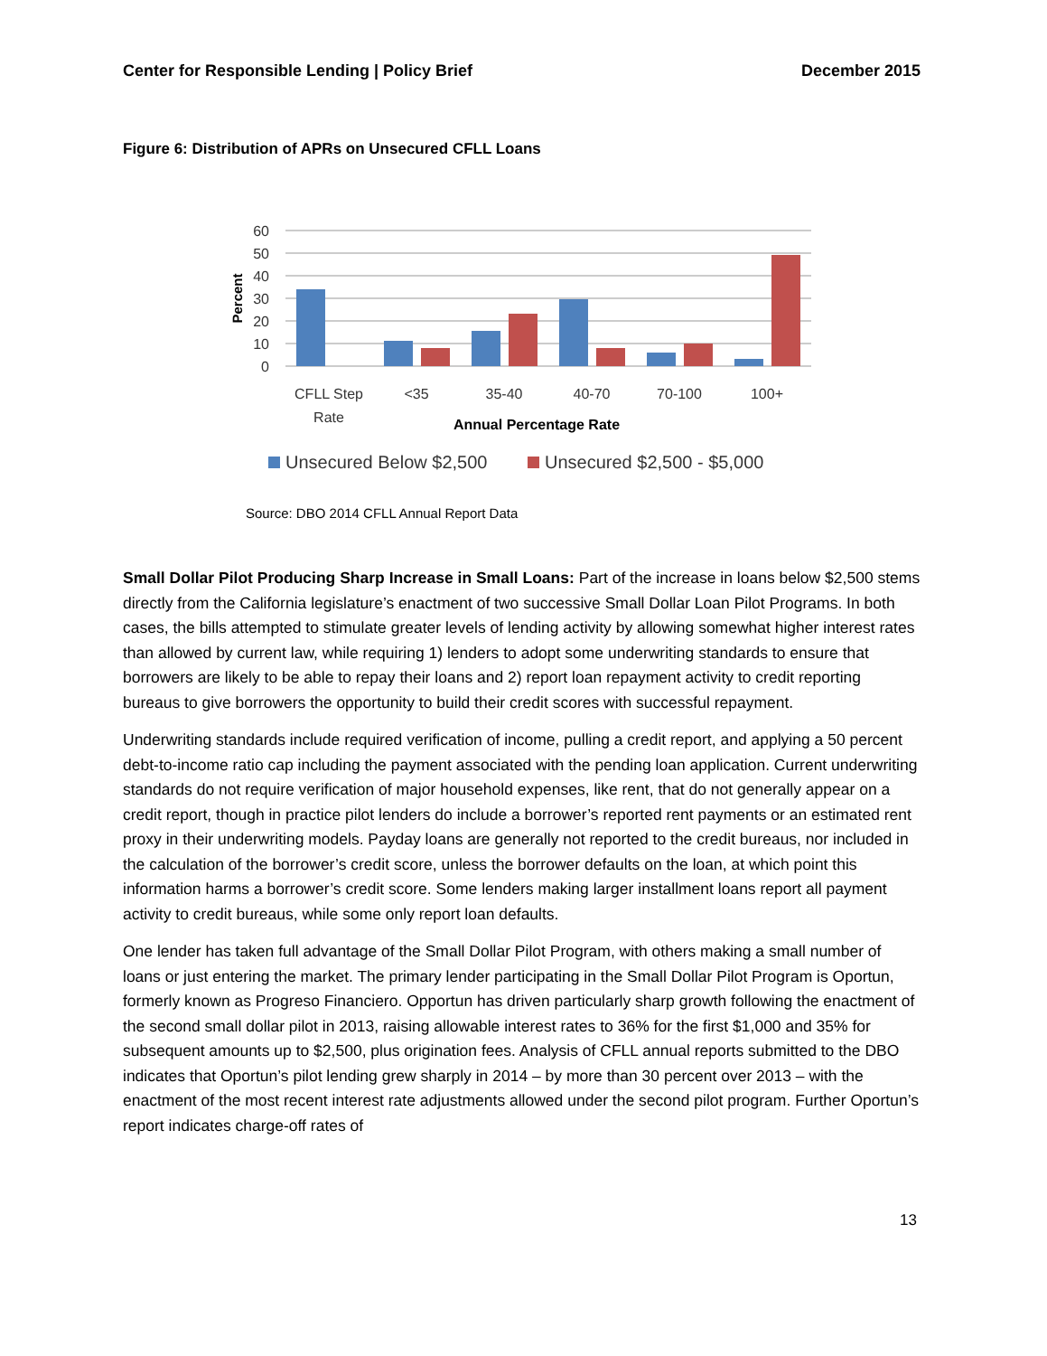Center for Responsible Lending | Policy Brief December 2015
Figure 6: Distribution of APRs on Unsecured CFLL Loans
60
50
40
30
20
10
0
Percent
CFLL Step
Rate
<35
35-40
40-70
70-100
100+
Annual Percentage Rate
Unsecured Below $2,500
Unsecured $2,500 - $5,000
Source: DBO 2014 CFLL Annual Report Data
Small Dollar Pilot Producing Sharp Increase in Small Loans: Part of the increase in loans below $2,500 stems directly from the California legislature’s enactment of two successive Small Dollar Loan Pilot Programs. In both cases, the bills attempted to stimulate greater levels of lending activity by allowing somewhat higher interest rates than allowed by current law, while requiring 1) lenders to adopt some underwriting standards to ensure that borrowers are likely to be able to repay their loans and 2) report loan repayment activity to credit reporting bureaus to give borrowers the opportunity to build their credit scores with successful repayment.
Underwriting standards include required verification of income, pulling a credit report, and applying a 50 percent debt-to-income ratio cap including the payment associated with the pending loan application. Current underwriting standards do not require verification of major household expenses, like rent, that do not generally appear on a credit report, though in practice pilot lenders do include a borrower’s reported rent payments or an estimated rent proxy in their underwriting models. Payday loans are generally not reported to the credit bureaus, nor included in the calculation of the borrower’s credit score, unless the borrower defaults on the loan, at which point this information harms a borrower’s credit score. Some lenders making larger installment loans report all payment activity to credit bureaus, while some only report loan defaults.
One lender has taken full advantage of the Small Dollar Pilot Program, with others making a small number of loans or just entering the market. The primary lender participating in the Small Dollar Pilot Program is Oportun, formerly known as Progreso Financiero. Opportun has driven particularly sharp growth following the enactment of the second small dollar pilot in 2013, raising allowable interest rates to 36% for the first $1,000 and 35% for subsequent amounts up to $2,500, plus origination fees. Analysis of CFLL annual reports submitted to the DBO indicates that Oportun’s pilot lending grew sharply in 2014 – by more than 30 percent over 2013 – with the enactment of the most recent interest rate adjustments allowed under the second pilot program. Further Oportun’s report indicates charge-off rates of
13